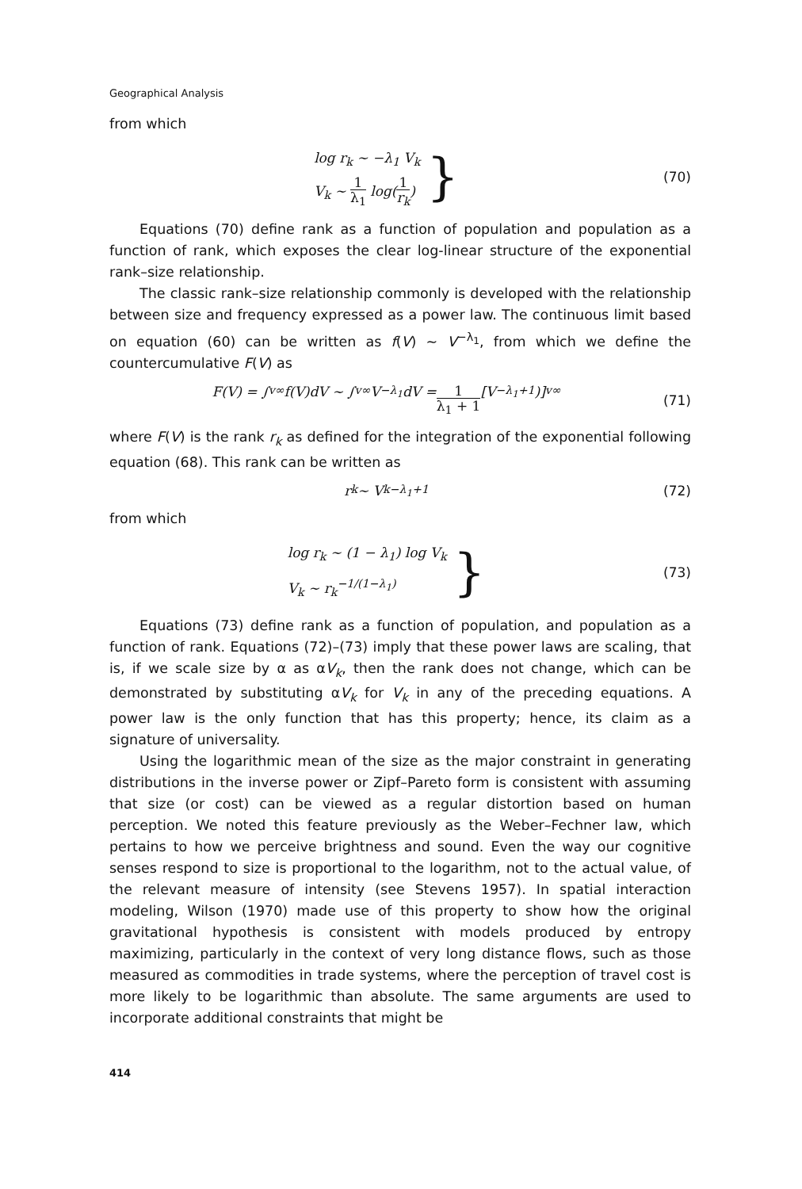Geographical Analysis
from which
log r<sub>k</sub> ∼ −λ<sub>1</sub> V<sub>k</sub>
V<sub>k</sub> ∼ 1 λ<sub>1</sub> log(1 r<sub>k</sub>)
}
(70)
Equations (70) define rank as a function of population and population as a function of rank, which exposes the clear log-linear structure of the exponential rank–size relationship.
The classic rank–size relationship commonly is developed with the relationship between size and frequency expressed as a power law. The continuous limit based on equation (60) can be written as f(V) ∼ V<sup>−λ<sub>1</sub></sup>, from which we define the countercumulative F(V) as
F(V) = ∫<sub>v</sub><sup>∞</sup> f(V)dV ∼ ∫<sub>v</sub><sup>∞</sup> V<sup>−λ<sub>1</sub></sup>dV = 1 λ<sub>1</sub> + 1 [V<sup>−λ<sub>1</sub>+1</sup>)]<sub>v</sub><sup>∞</sup>
(71)
where F(V) is the rank r<sub>k</sub> as defined for the integration of the exponential following equation (68). This rank can be written as
r<sub>k</sub> ∼ V<sub>k</sub><sup>−λ<sub>1</sub>+1</sup> (72)
from which
log r<sub>k</sub> ∼ (1 − λ<sub>1</sub>) log V<sub>k</sub>
V<sub>k</sub> ∼ r<sub>k</sub><sup>−1/(1−λ<sub>1</sub>)</sup>
}
(73)
Equations (73) define rank as a function of population, and population as a function of rank. Equations (72)–(73) imply that these power laws are scaling, that is, if we scale size by α as αV<sub>k</sub>, then the rank does not change, which can be demonstrated by substituting αV<sub>k</sub> for V<sub>k</sub> in any of the preceding equations. A power law is the only function that has this property; hence, its claim as a signature of universality.
Using the logarithmic mean of the size as the major constraint in generating distributions in the inverse power or Zipf–Pareto form is consistent with assuming that size (or cost) can be viewed as a regular distortion based on human perception. We noted this feature previously as the Weber–Fechner law, which pertains to how we perceive brightness and sound. Even the way our cognitive senses respond to size is proportional to the logarithm, not to the actual value, of the relevant measure of intensity (see Stevens 1957). In spatial interaction modeling, Wilson (1970) made use of this property to show how the original gravitational hypothesis is consistent with models produced by entropy maximizing, particularly in the context of very long distance flows, such as those measured as commodities in trade systems, where the perception of travel cost is more likely to be logarithmic than absolute. The same arguments are used to incorporate additional constraints that might be
414